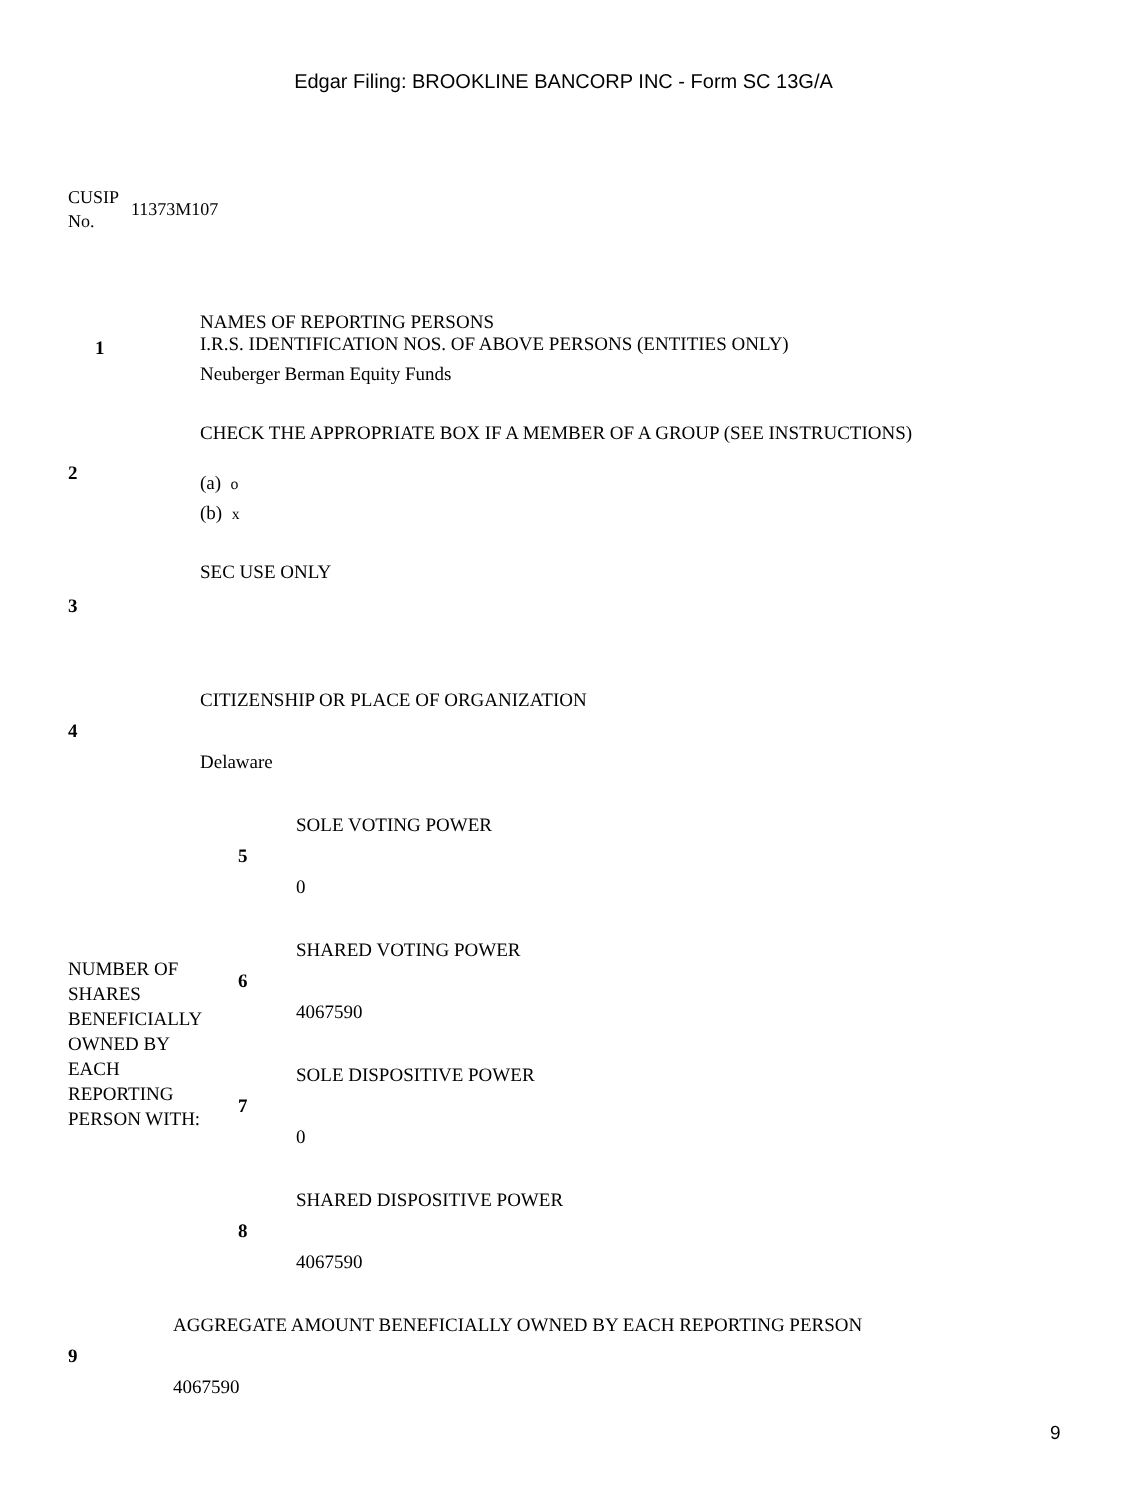Edgar Filing: BROOKLINE BANCORP INC - Form SC 13G/A
CUSIP
No.
11373M107
| 1 | NAMES OF REPORTING PERSONS I.R.S. IDENTIFICATION NOS. OF ABOVE PERSONS (ENTITIES ONLY) Neuberger Berman Equity Funds |
| 2 | CHECK THE APPROPRIATE BOX IF A MEMBER OF A GROUP (SEE INSTRUCTIONS) (a) o (b) x |
| 3 | SEC USE ONLY |
| 4 | CITIZENSHIP OR PLACE OF ORGANIZATION Delaware |
| NUMBER OF SHARES BENEFICIALLY OWNED BY EACH REPORTING PERSON WITH: | 5 | SOLE VOTING POWER 0 |
| | 6 | SHARED VOTING POWER 4067590 |
| | 7 | SOLE DISPOSITIVE POWER 0 |
| | 8 | SHARED DISPOSITIVE POWER 4067590 |
| 9 | AGGREGATE AMOUNT BENEFICIALLY OWNED BY EACH REPORTING PERSON 4067590 |
9